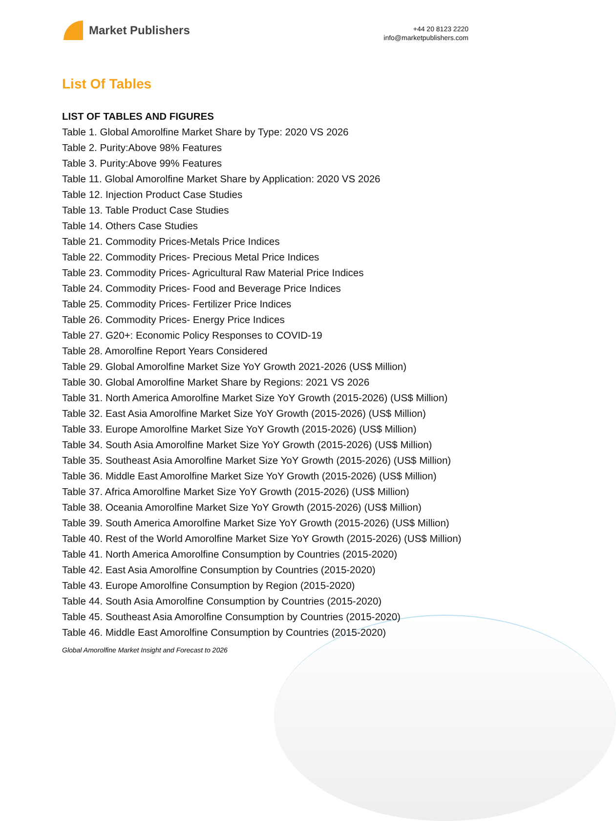Market Publishers
+44 20 8123 2220
info@marketpublishers.com
List Of Tables
LIST OF TABLES AND FIGURES
Table 1. Global Amorolfine Market Share by Type: 2020 VS 2026
Table 2. Purity:Above 98% Features
Table 3. Purity:Above 99% Features
Table 11. Global Amorolfine Market Share by Application: 2020 VS 2026
Table 12. Injection Product Case Studies
Table 13. Table Product Case Studies
Table 14. Others Case Studies
Table 21. Commodity Prices-Metals Price Indices
Table 22. Commodity Prices- Precious Metal Price Indices
Table 23. Commodity Prices- Agricultural Raw Material Price Indices
Table 24. Commodity Prices- Food and Beverage Price Indices
Table 25. Commodity Prices- Fertilizer Price Indices
Table 26. Commodity Prices- Energy Price Indices
Table 27. G20+: Economic Policy Responses to COVID-19
Table 28. Amorolfine Report Years Considered
Table 29. Global Amorolfine Market Size YoY Growth 2021-2026 (US$ Million)
Table 30. Global Amorolfine Market Share by Regions: 2021 VS 2026
Table 31. North America Amorolfine Market Size YoY Growth (2015-2026) (US$ Million)
Table 32. East Asia Amorolfine Market Size YoY Growth (2015-2026) (US$ Million)
Table 33. Europe Amorolfine Market Size YoY Growth (2015-2026) (US$ Million)
Table 34. South Asia Amorolfine Market Size YoY Growth (2015-2026) (US$ Million)
Table 35. Southeast Asia Amorolfine Market Size YoY Growth (2015-2026) (US$ Million)
Table 36. Middle East Amorolfine Market Size YoY Growth (2015-2026) (US$ Million)
Table 37. Africa Amorolfine Market Size YoY Growth (2015-2026) (US$ Million)
Table 38. Oceania Amorolfine Market Size YoY Growth (2015-2026) (US$ Million)
Table 39. South America Amorolfine Market Size YoY Growth (2015-2026) (US$ Million)
Table 40. Rest of the World Amorolfine Market Size YoY Growth (2015-2026) (US$ Million)
Table 41. North America Amorolfine Consumption by Countries (2015-2020)
Table 42. East Asia Amorolfine Consumption by Countries (2015-2020)
Table 43. Europe Amorolfine Consumption by Region (2015-2020)
Table 44. South Asia Amorolfine Consumption by Countries (2015-2020)
Table 45. Southeast Asia Amorolfine Consumption by Countries (2015-2020)
Table 46. Middle East Amorolfine Consumption by Countries (2015-2020)
Global Amorolfine Market Insight and Forecast to 2026